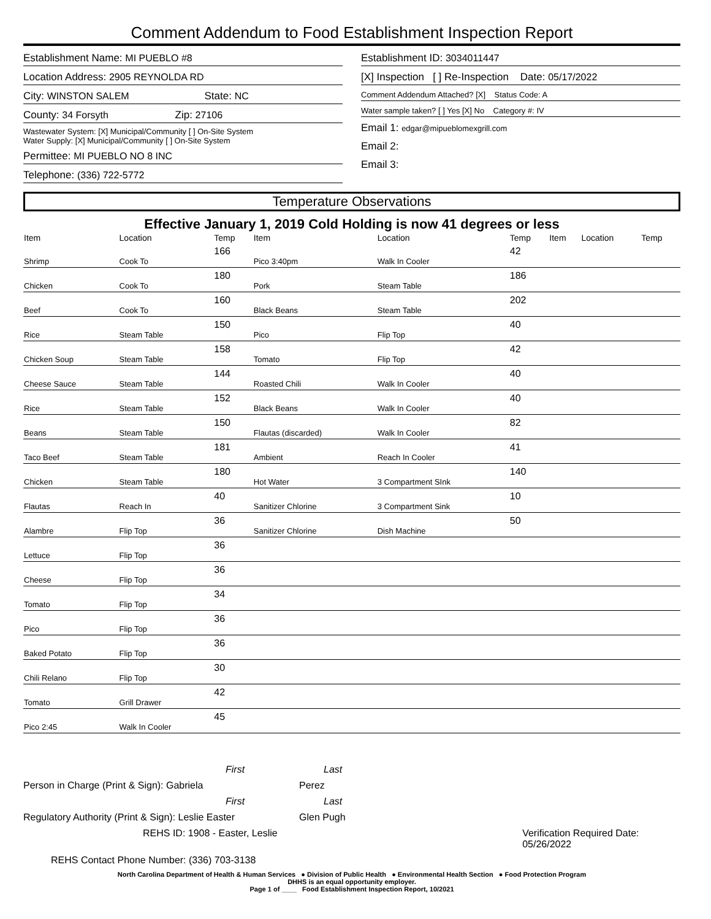Comment Addendum to Food Establishment Inspection Report
Establishment Name: MI PUEBLO #8
Location Address: 2905 REYNOLDA RD
City: WINSTON SALEM State: NC
County: 34 Forsyth Zip: 27106
Wastewater System: [X] Municipal/Community [ ] On-Site System
Water Supply: [X] Municipal/Community [ ] On-Site System
Permittee: MI PUEBLO NO 8 INC
Telephone: (336) 722-5772
Establishment ID: 3034011447
[X] Inspection [ ] Re-Inspection Date: 05/17/2022
Comment Addendum Attached? [X] Status Code: A
Water sample taken? [ ] Yes [X] No Category #: IV
Email 1: edgar@mipueblomexgrill.com
Email 2:
Email 3:
Temperature Observations
Effective January 1, 2019 Cold Holding is now 41 degrees or less
| Item | Location | Temp | Item | Location | Temp | Item | Location | Temp |
| --- | --- | --- | --- | --- | --- | --- | --- | --- |
| Shrimp | Cook To | 166 | Pico 3:40pm | Walk In Cooler | 42 | | | |
| Chicken | Cook To | 180 | Pork | Steam Table | 186 | | | |
| Beef | Cook To | 160 | Black Beans | Steam Table | 202 | | | |
| Rice | Steam Table | 150 | Pico | Flip Top | 40 | | | |
| Chicken Soup | Steam Table | 158 | Tomato | Flip Top | 42 | | | |
| Cheese Sauce | Steam Table | 144 | Roasted Chili | Walk In Cooler | 40 | | | |
| Rice | Steam Table | 152 | Black Beans | Walk In Cooler | 40 | | | |
| Beans | Steam Table | 150 | Flautas (discarded) | Walk In Cooler | 82 | | | |
| Taco Beef | Steam Table | 181 | Ambient | Reach In Cooler | 41 | | | |
| Chicken | Steam Table | 180 | Hot Water | 3 Compartment SInk | 140 | | | |
| Flautas | Reach In | 40 | Sanitizer Chlorine | 3 Compartment Sink | 10 | | | |
| Alambre | Flip Top | 36 | Sanitizer Chlorine | Dish Machine | 50 | | | |
| Lettuce | Flip Top | 36 | | | | | | |
| Cheese | Flip Top | 36 | | | | | | |
| Tomato | Flip Top | 34 | | | | | | |
| Pico | Flip Top | 36 | | | | | | |
| Baked Potato | Flip Top | 36 | | | | | | |
| Chili Relano | Flip Top | 30 | | | | | | |
| Tomato | Grill Drawer | 42 | | | | | | |
| Pico 2:45 | Walk In Cooler | 45 | | | | | | |
First Last
Person in Charge (Print & Sign): Gabriela Perez
First Last
Regulatory Authority (Print & Sign): Leslie Easter Glen Pugh
REHS ID: 1908 - Easter, Leslie Verification Required Date: 05/26/2022
REHS Contact Phone Number: (336) 703-3138
North Carolina Department of Health & Human Services ● Division of Public Health ● Environmental Health Section ● Food Protection Program
DHHS is an equal opportunity employer.
Page 1 of ____ Food Establishment Inspection Report, 10/2021